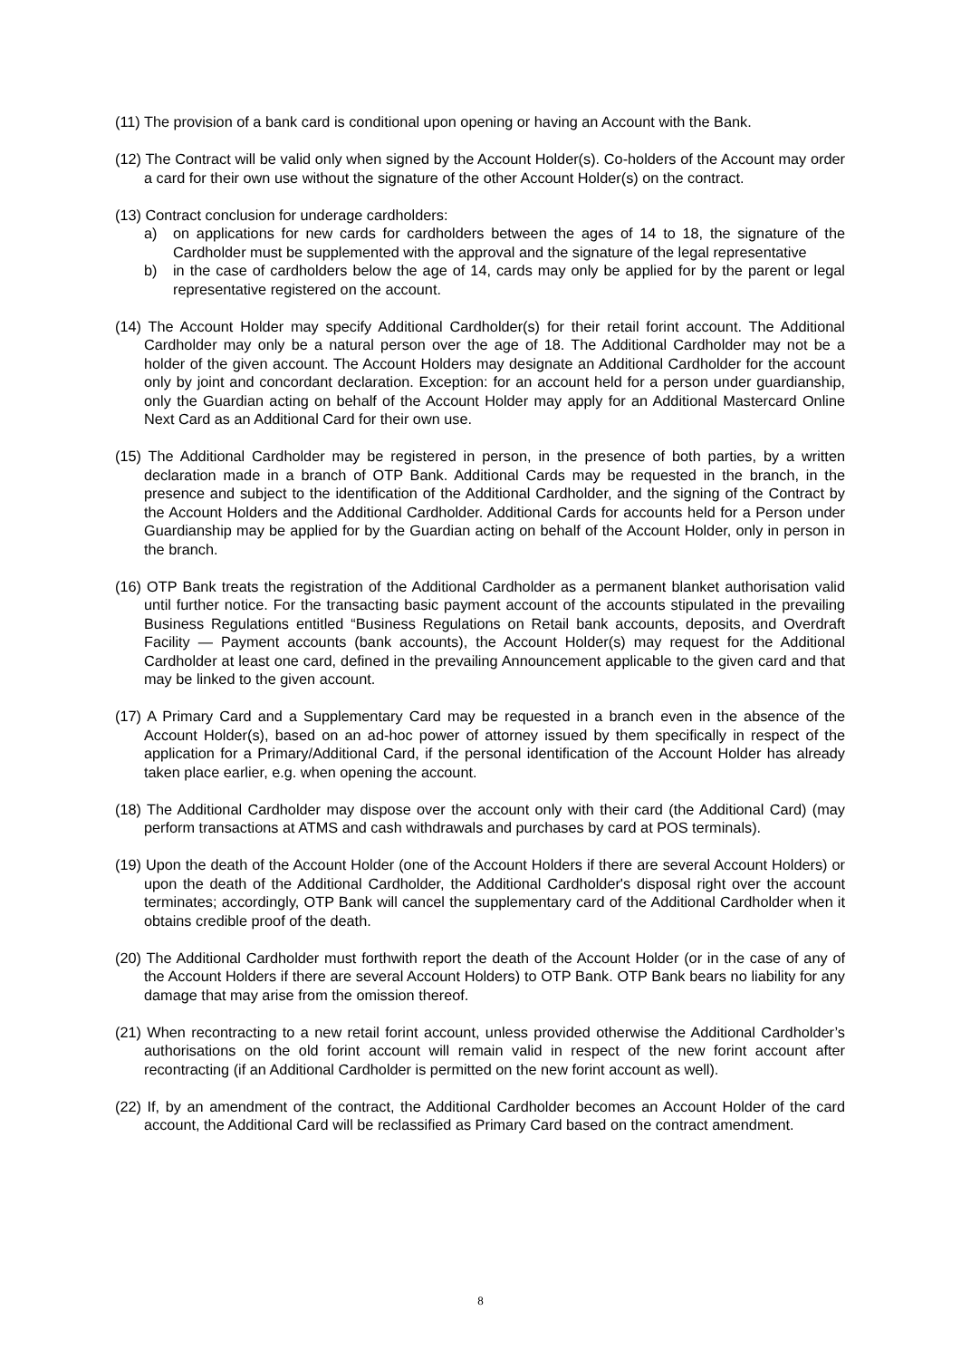(11) The provision of a bank card is conditional upon opening or having an Account with the Bank.
(12) The Contract will be valid only when signed by the Account Holder(s). Co-holders of the Account may order a card for their own use without the signature of the other Account Holder(s) on the contract.
(13) Contract conclusion for underage cardholders:
a) on applications for new cards for cardholders between the ages of 14 to 18, the signature of the Cardholder must be supplemented with the approval and the signature of the legal representative
b) in the case of cardholders below the age of 14, cards may only be applied for by the parent or legal representative registered on the account.
(14) The Account Holder may specify Additional Cardholder(s) for their retail forint account. The Additional Cardholder may only be a natural person over the age of 18. The Additional Cardholder may not be a holder of the given account. The Account Holders may designate an Additional Cardholder for the account only by joint and concordant declaration. Exception: for an account held for a person under guardianship, only the Guardian acting on behalf of the Account Holder may apply for an Additional Mastercard Online Next Card as an Additional Card for their own use.
(15) The Additional Cardholder may be registered in person, in the presence of both parties, by a written declaration made in a branch of OTP Bank. Additional Cards may be requested in the branch, in the presence and subject to the identification of the Additional Cardholder, and the signing of the Contract by the Account Holders and the Additional Cardholder. Additional Cards for accounts held for a Person under Guardianship may be applied for by the Guardian acting on behalf of the Account Holder, only in person in the branch.
(16) OTP Bank treats the registration of the Additional Cardholder as a permanent blanket authorisation valid until further notice. For the transacting basic payment account of the accounts stipulated in the prevailing Business Regulations entitled “Business Regulations on Retail bank accounts, deposits, and Overdraft Facility — Payment accounts (bank accounts), the Account Holder(s) may request for the Additional Cardholder at least one card, defined in the prevailing Announcement applicable to the given card and that may be linked to the given account.
(17) A Primary Card and a Supplementary Card may be requested in a branch even in the absence of the Account Holder(s), based on an ad-hoc power of attorney issued by them specifically in respect of the application for a Primary/Additional Card, if the personal identification of the Account Holder has already taken place earlier, e.g. when opening the account.
(18) The Additional Cardholder may dispose over the account only with their card (the Additional Card) (may perform transactions at ATMS and cash withdrawals and purchases by card at POS terminals).
(19) Upon the death of the Account Holder (one of the Account Holders if there are several Account Holders) or upon the death of the Additional Cardholder, the Additional Cardholder's disposal right over the account terminates; accordingly, OTP Bank will cancel the supplementary card of the Additional Cardholder when it obtains credible proof of the death.
(20) The Additional Cardholder must forthwith report the death of the Account Holder (or in the case of any of the Account Holders if there are several Account Holders) to OTP Bank. OTP Bank bears no liability for any damage that may arise from the omission thereof.
(21) When recontracting to a new retail forint account, unless provided otherwise the Additional Cardholder’s authorisations on the old forint account will remain valid in respect of the new forint account after recontracting (if an Additional Cardholder is permitted on the new forint account as well).
(22) If, by an amendment of the contract, the Additional Cardholder becomes an Account Holder of the card account, the Additional Card will be reclassified as Primary Card based on the contract amendment.
8